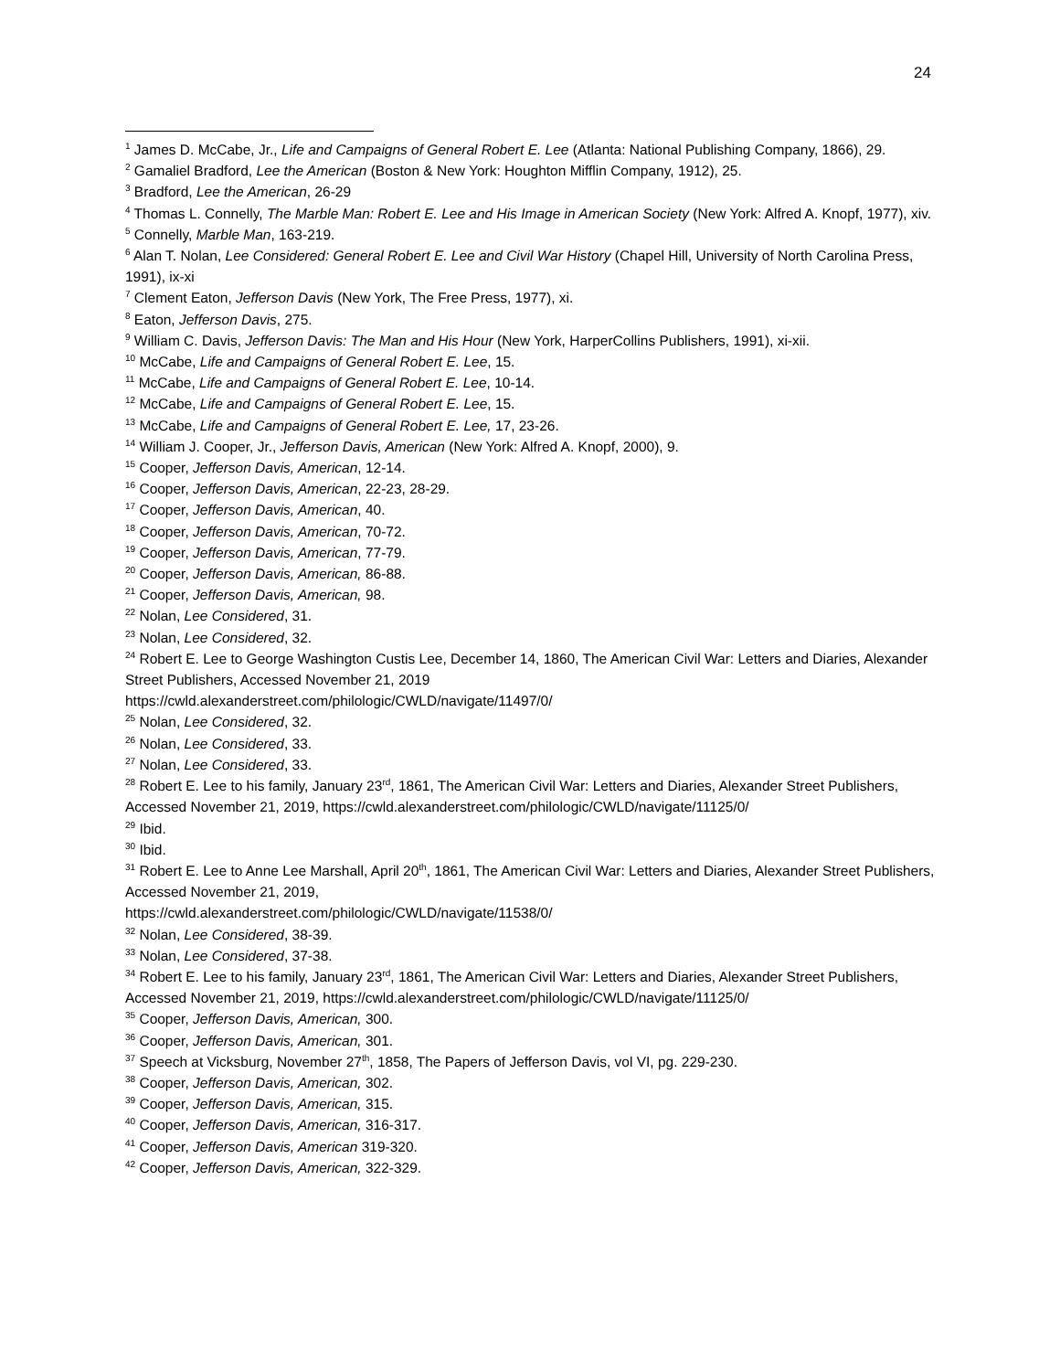24
<sup>1</sup> James D. McCabe, Jr., Life and Campaigns of General Robert E. Lee (Atlanta: National Publishing Company, 1866), 29.
<sup>2</sup> Gamaliel Bradford, Lee the American (Boston & New York: Houghton Mifflin Company, 1912), 25.
<sup>3</sup> Bradford, Lee the American, 26-29
<sup>4</sup> Thomas L. Connelly, The Marble Man: Robert E. Lee and His Image in American Society (New York: Alfred A. Knopf, 1977), xiv.
<sup>5</sup> Connelly, Marble Man, 163-219.
<sup>6</sup> Alan T. Nolan, Lee Considered: General Robert E. Lee and Civil War History (Chapel Hill, University of North Carolina Press, 1991), ix-xi
<sup>7</sup> Clement Eaton, Jefferson Davis (New York, The Free Press, 1977), xi.
<sup>8</sup> Eaton, Jefferson Davis, 275.
<sup>9</sup> William C. Davis, Jefferson Davis: The Man and His Hour (New York, HarperCollins Publishers, 1991), xi-xii.
<sup>10</sup> McCabe, Life and Campaigns of General Robert E. Lee, 15.
<sup>11</sup> McCabe, Life and Campaigns of General Robert E. Lee, 10-14.
<sup>12</sup> McCabe, Life and Campaigns of General Robert E. Lee, 15.
<sup>13</sup> McCabe, Life and Campaigns of General Robert E. Lee, 17, 23-26.
<sup>14</sup> William J. Cooper, Jr., Jefferson Davis, American (New York: Alfred A. Knopf, 2000), 9.
<sup>15</sup> Cooper, Jefferson Davis, American, 12-14.
<sup>16</sup> Cooper, Jefferson Davis, American, 22-23, 28-29.
<sup>17</sup> Cooper, Jefferson Davis, American, 40.
<sup>18</sup> Cooper, Jefferson Davis, American, 70-72.
<sup>19</sup> Cooper, Jefferson Davis, American, 77-79.
<sup>20</sup> Cooper, Jefferson Davis, American, 86-88.
<sup>21</sup> Cooper, Jefferson Davis, American, 98.
<sup>22</sup> Nolan, Lee Considered, 31.
<sup>23</sup> Nolan, Lee Considered, 32.
<sup>24</sup> Robert E. Lee to George Washington Custis Lee, December 14, 1860, The American Civil War: Letters and Diaries, Alexander Street Publishers, Accessed November 21, 2019
https://cwld.alexanderstreet.com/philologic/CWLD/navigate/11497/0/
<sup>25</sup> Nolan, Lee Considered, 32.
<sup>26</sup> Nolan, Lee Considered, 33.
<sup>27</sup> Nolan, Lee Considered, 33.
<sup>28</sup> Robert E. Lee to his family, January 23<sup>rd</sup>, 1861, The American Civil War: Letters and Diaries, Alexander Street Publishers, Accessed November 21, 2019, https://cwld.alexanderstreet.com/philologic/CWLD/navigate/11125/0/
<sup>29</sup> Ibid.
<sup>30</sup> Ibid.
<sup>31</sup> Robert E. Lee to Anne Lee Marshall, April 20<sup>th</sup>, 1861, The American Civil War: Letters and Diaries, Alexander Street Publishers, Accessed November 21, 2019,
https://cwld.alexanderstreet.com/philologic/CWLD/navigate/11538/0/
<sup>32</sup> Nolan, Lee Considered, 38-39.
<sup>33</sup> Nolan, Lee Considered, 37-38.
<sup>34</sup> Robert E. Lee to his family, January 23<sup>rd</sup>, 1861, The American Civil War: Letters and Diaries, Alexander Street Publishers, Accessed November 21, 2019, https://cwld.alexanderstreet.com/philologic/CWLD/navigate/11125/0/
<sup>35</sup> Cooper, Jefferson Davis, American, 300.
<sup>36</sup> Cooper, Jefferson Davis, American, 301.
<sup>37</sup> Speech at Vicksburg, November 27<sup>th</sup>, 1858, The Papers of Jefferson Davis, vol VI, pg. 229-230.
<sup>38</sup> Cooper, Jefferson Davis, American, 302.
<sup>39</sup> Cooper, Jefferson Davis, American, 315.
<sup>40</sup> Cooper, Jefferson Davis, American, 316-317.
<sup>41</sup> Cooper, Jefferson Davis, American 319-320.
<sup>42</sup> Cooper, Jefferson Davis, American, 322-329.